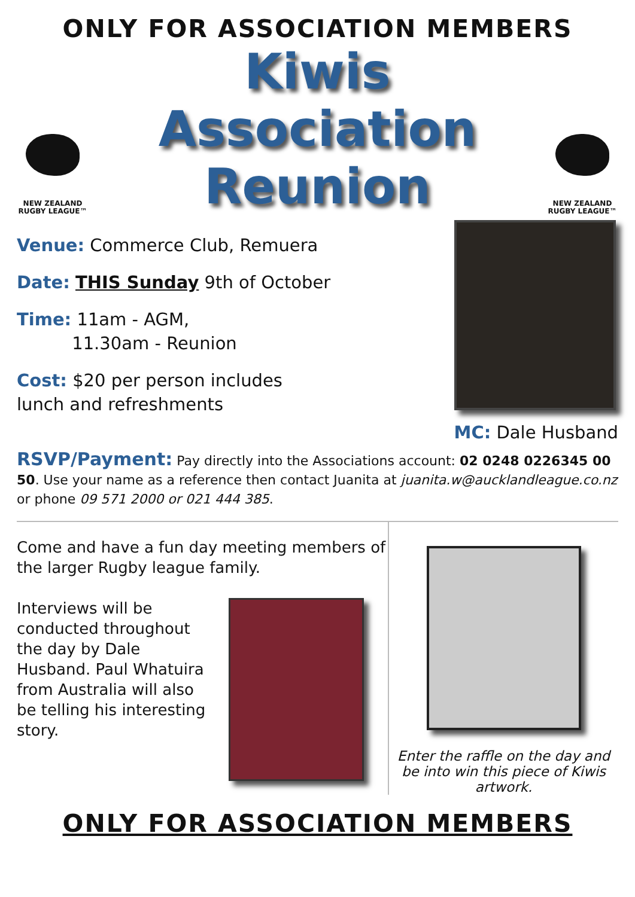ONLY FOR ASSOCIATION MEMBERS
NEW ZEALAND
RUGBY LEAGUE™
Kiwis
Association
Reunion
NEW ZEALAND
RUGBY LEAGUE™
Venue: Commerce Club, Remuera
Date: THIS Sunday 9th of October
Time: 11am - AGM,
11.30am - Reunion
Cost: $20 per person includes
lunch and refreshments
MC: Dale Husband
RSVP/Payment: Pay directly into the Associations account: 02 0248 0226345 00 50. Use your name as a reference then contact Juanita at juanita.w@aucklandleague.co.nz or phone 09 571 2000 or 021 444 385.
Come and have a fun day meeting members of the larger Rugby league family.
Interviews will be conducted throughout the day by Dale Husband. Paul Whatuira from Australia will also be telling his interesting story.
Enter the raffle on the day and be into win this piece of Kiwis artwork.
ONLY FOR ASSOCIATION MEMBERS